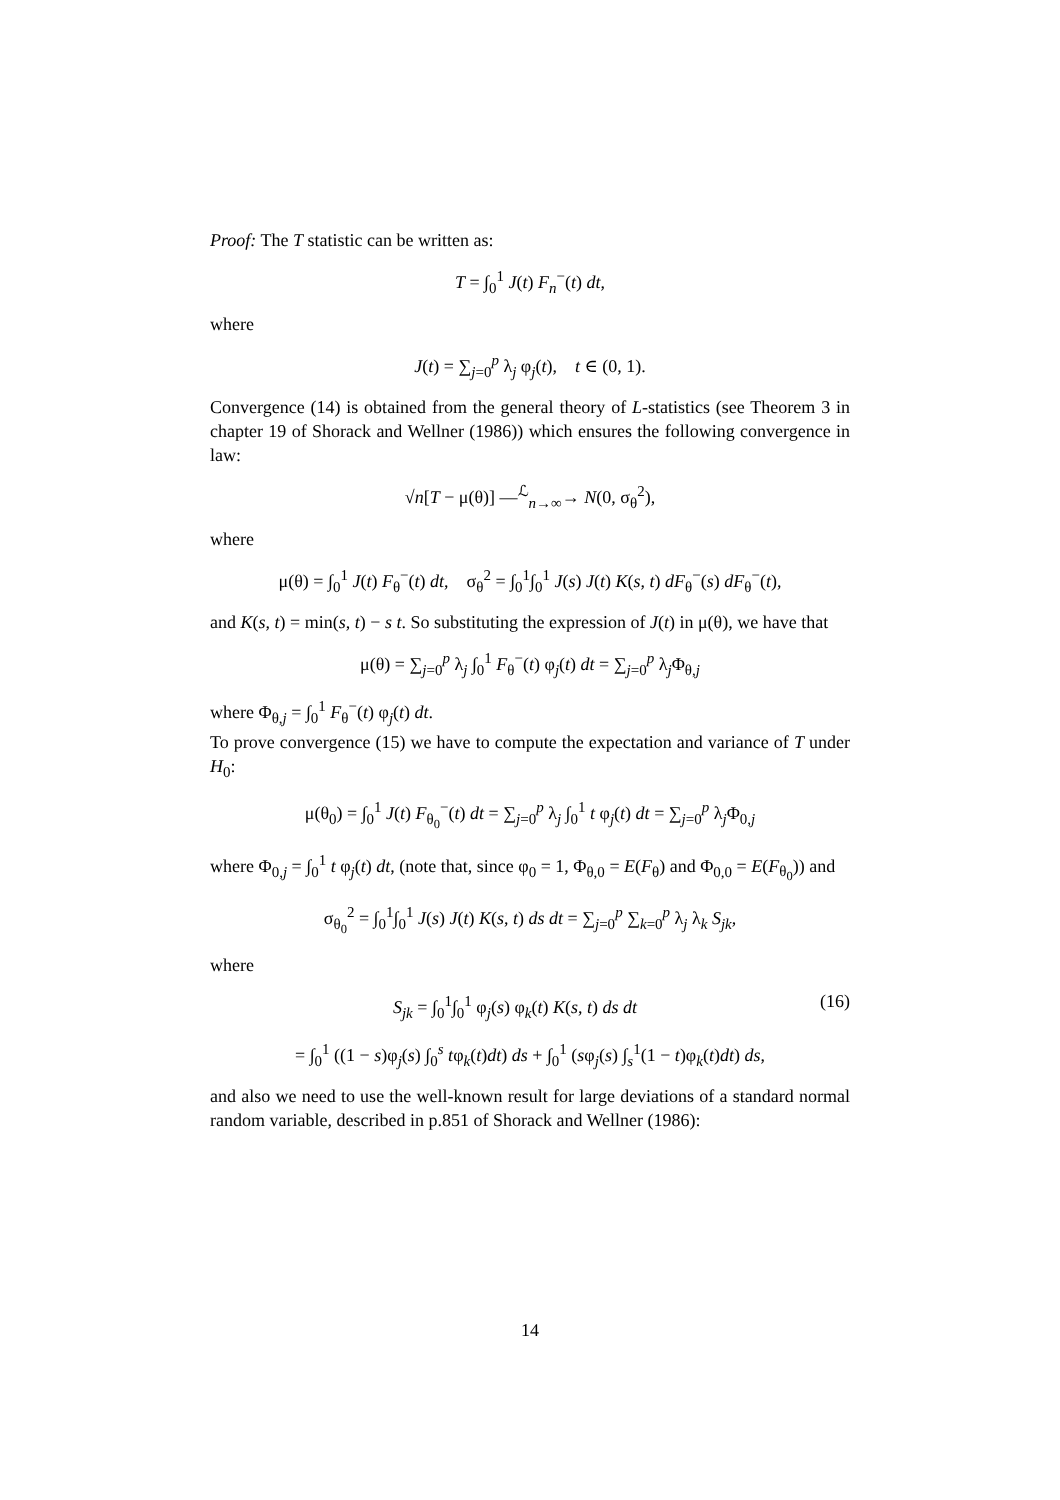Proof: The T statistic can be written as:
T = ∫<sub>0</sub><sup>1</sup> J(t) F<sub>n</sub><sup>−</sup>(t) dt,
where
J(t) = ∑<sub>j=0</sub><sup>p</sup> λ<sub>j</sub> φ<sub>j</sub>(t), t ∈ (0, 1).
Convergence (14) is obtained from the general theory of L-statistics (see Theorem 3 in chapter 19 of Shorack and Wellner (1986)) which ensures the following convergence in law:
√n[T − μ(θ)] —<sup>ℒ</sup><sub>n→∞</sub>→ N(0, σ<sub>θ</sub><sup>2</sup>),
where
μ(θ) = ∫<sub>0</sub><sup>1</sup> J(t) F<sub>θ</sub><sup>−</sup>(t) dt, σ<sub>θ</sub><sup>2</sup> = ∫<sub>0</sub><sup>1</sup>∫<sub>0</sub><sup>1</sup> J(s) J(t) K(s, t) dF<sub>θ</sub><sup>−</sup>(s) dF<sub>θ</sub><sup>−</sup>(t),
and K(s, t) = min(s, t) − s t. So substituting the expression of J(t) in μ(θ), we have that
μ(θ) = ∑<sub>j=0</sub><sup>p</sup> λ<sub>j</sub> ∫<sub>0</sub><sup>1</sup> F<sub>θ</sub><sup>−</sup>(t) φ<sub>j</sub>(t) dt = ∑<sub>j=0</sub><sup>p</sup> λ<sub>j</sub>Φ<sub>θ,j</sub>
where Φ<sub>θ,j</sub> = ∫<sub>0</sub><sup>1</sup> F<sub>θ</sub><sup>−</sup>(t) φ<sub>j</sub>(t) dt.
To prove convergence (15) we have to compute the expectation and variance of T under H<sub>0</sub>:
μ(θ<sub>0</sub>) = ∫<sub>0</sub><sup>1</sup> J(t) F<sub>θ<sub>0</sub></sub><sup>−</sup>(t) dt = ∑<sub>j=0</sub><sup>p</sup> λ<sub>j</sub> ∫<sub>0</sub><sup>1</sup> t φ<sub>j</sub>(t) dt = ∑<sub>j=0</sub><sup>p</sup> λ<sub>j</sub>Φ<sub>0,j</sub>
where Φ<sub>0,j</sub> = ∫<sub>0</sub><sup>1</sup> t φ<sub>j</sub>(t) dt, (note that, since φ<sub>0</sub> = 1, Φ<sub>θ,0</sub> = E(F<sub>θ</sub>) and Φ<sub>0,0</sub> = E(F<sub>θ<sub>0</sub></sub>)) and
σ<sub>θ<sub>0</sub></sub><sup>2</sup> = ∫<sub>0</sub><sup>1</sup>∫<sub>0</sub><sup>1</sup> J(s) J(t) K(s, t) ds dt = ∑<sub>j=0</sub><sup>p</sup> ∑<sub>k=0</sub><sup>p</sup> λ<sub>j</sub> λ<sub>k</sub> S<sub>jk</sub>,
where
S<sub>jk</sub> = ∫<sub>0</sub><sup>1</sup>∫<sub>0</sub><sup>1</sup> φ<sub>j</sub>(s) φ<sub>k</sub>(t) K(s, t) ds dt (16)
= ∫<sub>0</sub><sup>1</sup> ((1 − s)φ<sub>j</sub>(s) ∫<sub>0</sub><sup>s</sup> tφ<sub>k</sub>(t)dt) ds + ∫<sub>0</sub><sup>1</sup> (sφ<sub>j</sub>(s) ∫<sub>s</sub><sup>1</sup>(1 − t)φ<sub>k</sub>(t)dt) ds,
and also we need to use the well-known result for large deviations of a standard normal random variable, described in p.851 of Shorack and Wellner (1986):
14